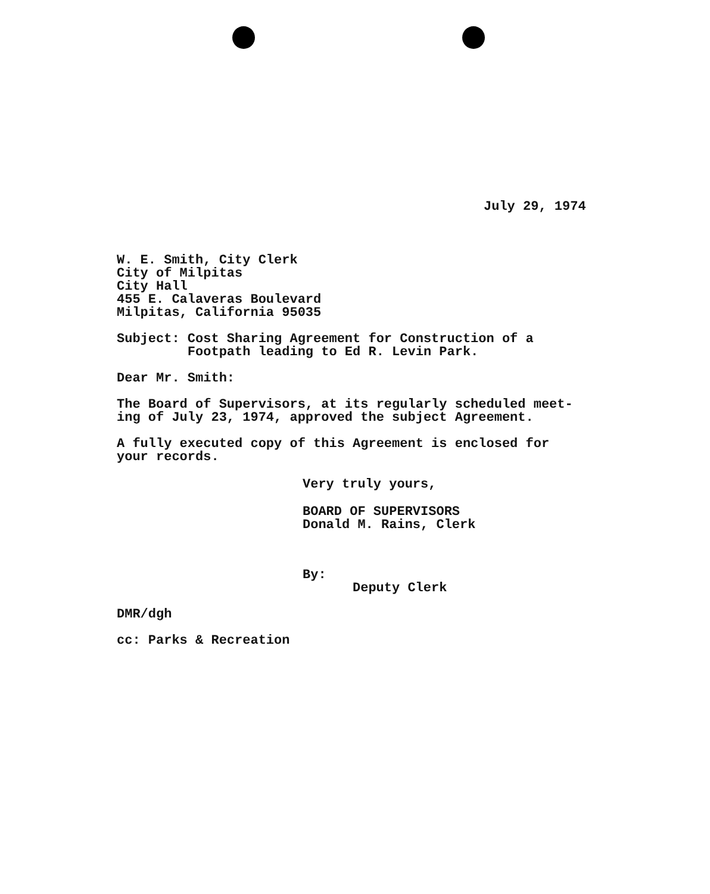July 29, 1974
W. E. Smith, City Clerk
City of Milpitas
City Hall
455 E. Calaveras Boulevard
Milpitas, California 95035
Subject: Cost Sharing Agreement for Construction of a
Footpath leading to Ed R. Levin Park.
Dear Mr. Smith:
The Board of Supervisors, at its regularly scheduled meet-
ing of July 23, 1974, approved the subject Agreement.
A fully executed copy of this Agreement is enclosed for
your records.
Very truly yours,
BOARD OF SUPERVISORS
Donald M. Rains, Clerk
By:
Deputy Clerk
DMR/dgh
cc: Parks & Recreation